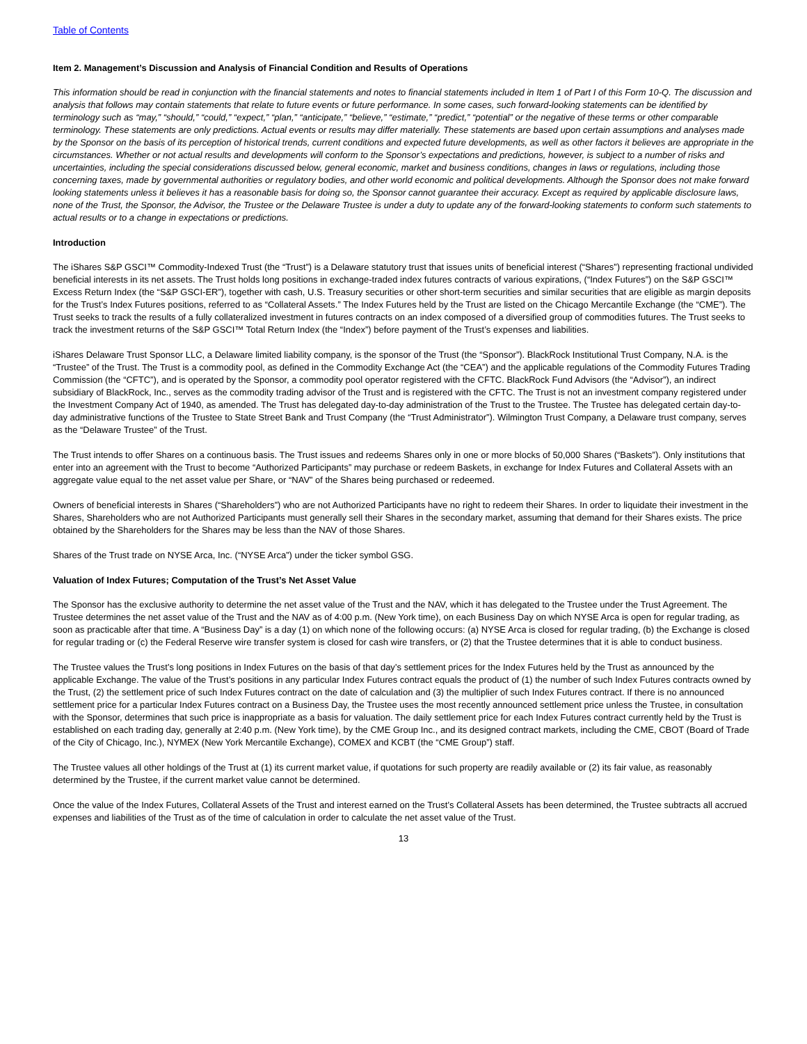Table of Contents
Item 2. Management’s Discussion and Analysis of Financial Condition and Results of Operations
This information should be read in conjunction with the financial statements and notes to financial statements included in Item 1 of Part I of this Form 10-Q. The discussion and analysis that follows may contain statements that relate to future events or future performance. In some cases, such forward-looking statements can be identified by terminology such as “may,” “should,” “could,” “expect,” “plan,” “anticipate,” “believe,” “estimate,” “predict,” “potential” or the negative of these terms or other comparable terminology. These statements are only predictions. Actual events or results may differ materially. These statements are based upon certain assumptions and analyses made by the Sponsor on the basis of its perception of historical trends, current conditions and expected future developments, as well as other factors it believes are appropriate in the circumstances. Whether or not actual results and developments will conform to the Sponsor’s expectations and predictions, however, is subject to a number of risks and uncertainties, including the special considerations discussed below, general economic, market and business conditions, changes in laws or regulations, including those concerning taxes, made by governmental authorities or regulatory bodies, and other world economic and political developments. Although the Sponsor does not make forward looking statements unless it believes it has a reasonable basis for doing so, the Sponsor cannot guarantee their accuracy. Except as required by applicable disclosure laws, none of the Trust, the Sponsor, the Advisor, the Trustee or the Delaware Trustee is under a duty to update any of the forward-looking statements to conform such statements to actual results or to a change in expectations or predictions.
Introduction
The iShares S&P GSCI™ Commodity-Indexed Trust (the “Trust”) is a Delaware statutory trust that issues units of beneficial interest (“Shares”) representing fractional undivided beneficial interests in its net assets. The Trust holds long positions in exchange-traded index futures contracts of various expirations, (“Index Futures”) on the S&P GSCI™ Excess Return Index (the “S&P GSCI-ER”), together with cash, U.S. Treasury securities or other short-term securities and similar securities that are eligible as margin deposits for the Trust’s Index Futures positions, referred to as “Collateral Assets.” The Index Futures held by the Trust are listed on the Chicago Mercantile Exchange (the “CME”). The Trust seeks to track the results of a fully collateralized investment in futures contracts on an index composed of a diversified group of commodities futures. The Trust seeks to track the investment returns of the S&P GSCI™ Total Return Index (the “Index”) before payment of the Trust’s expenses and liabilities.
iShares Delaware Trust Sponsor LLC, a Delaware limited liability company, is the sponsor of the Trust (the “Sponsor”). BlackRock Institutional Trust Company, N.A. is the “Trustee” of the Trust. The Trust is a commodity pool, as defined in the Commodity Exchange Act (the “CEA”) and the applicable regulations of the Commodity Futures Trading Commission (the “CFTC”), and is operated by the Sponsor, a commodity pool operator registered with the CFTC. BlackRock Fund Advisors (the “Advisor”), an indirect subsidiary of BlackRock, Inc., serves as the commodity trading advisor of the Trust and is registered with the CFTC. The Trust is not an investment company registered under the Investment Company Act of 1940, as amended. The Trust has delegated day-to-day administration of the Trust to the Trustee. The Trustee has delegated certain day-to-day administrative functions of the Trustee to State Street Bank and Trust Company (the “Trust Administrator”). Wilmington Trust Company, a Delaware trust company, serves as the “Delaware Trustee” of the Trust.
The Trust intends to offer Shares on a continuous basis. The Trust issues and redeems Shares only in one or more blocks of 50,000 Shares (“Baskets”). Only institutions that enter into an agreement with the Trust to become “Authorized Participants” may purchase or redeem Baskets, in exchange for Index Futures and Collateral Assets with an aggregate value equal to the net asset value per Share, or “NAV” of the Shares being purchased or redeemed.
Owners of beneficial interests in Shares (“Shareholders”) who are not Authorized Participants have no right to redeem their Shares. In order to liquidate their investment in the Shares, Shareholders who are not Authorized Participants must generally sell their Shares in the secondary market, assuming that demand for their Shares exists. The price obtained by the Shareholders for the Shares may be less than the NAV of those Shares.
Shares of the Trust trade on NYSE Arca, Inc. (“NYSE Arca”) under the ticker symbol GSG.
Valuation of Index Futures; Computation of the Trust’s Net Asset Value
The Sponsor has the exclusive authority to determine the net asset value of the Trust and the NAV, which it has delegated to the Trustee under the Trust Agreement. The Trustee determines the net asset value of the Trust and the NAV as of 4:00 p.m. (New York time), on each Business Day on which NYSE Arca is open for regular trading, as soon as practicable after that time. A “Business Day” is a day (1) on which none of the following occurs: (a) NYSE Arca is closed for regular trading, (b) the Exchange is closed for regular trading or (c) the Federal Reserve wire transfer system is closed for cash wire transfers, or (2) that the Trustee determines that it is able to conduct business.
The Trustee values the Trust’s long positions in Index Futures on the basis of that day’s settlement prices for the Index Futures held by the Trust as announced by the applicable Exchange. The value of the Trust’s positions in any particular Index Futures contract equals the product of (1) the number of such Index Futures contracts owned by the Trust, (2) the settlement price of such Index Futures contract on the date of calculation and (3) the multiplier of such Index Futures contract. If there is no announced settlement price for a particular Index Futures contract on a Business Day, the Trustee uses the most recently announced settlement price unless the Trustee, in consultation with the Sponsor, determines that such price is inappropriate as a basis for valuation. The daily settlement price for each Index Futures contract currently held by the Trust is established on each trading day, generally at 2:40 p.m. (New York time), by the CME Group Inc., and its designed contract markets, including the CME, CBOT (Board of Trade of the City of Chicago, Inc.), NYMEX (New York Mercantile Exchange), COMEX and KCBT (the “CME Group”) staff.
The Trustee values all other holdings of the Trust at (1) its current market value, if quotations for such property are readily available or (2) its fair value, as reasonably determined by the Trustee, if the current market value cannot be determined.
Once the value of the Index Futures, Collateral Assets of the Trust and interest earned on the Trust’s Collateral Assets has been determined, the Trustee subtracts all accrued expenses and liabilities of the Trust as of the time of calculation in order to calculate the net asset value of the Trust.
13